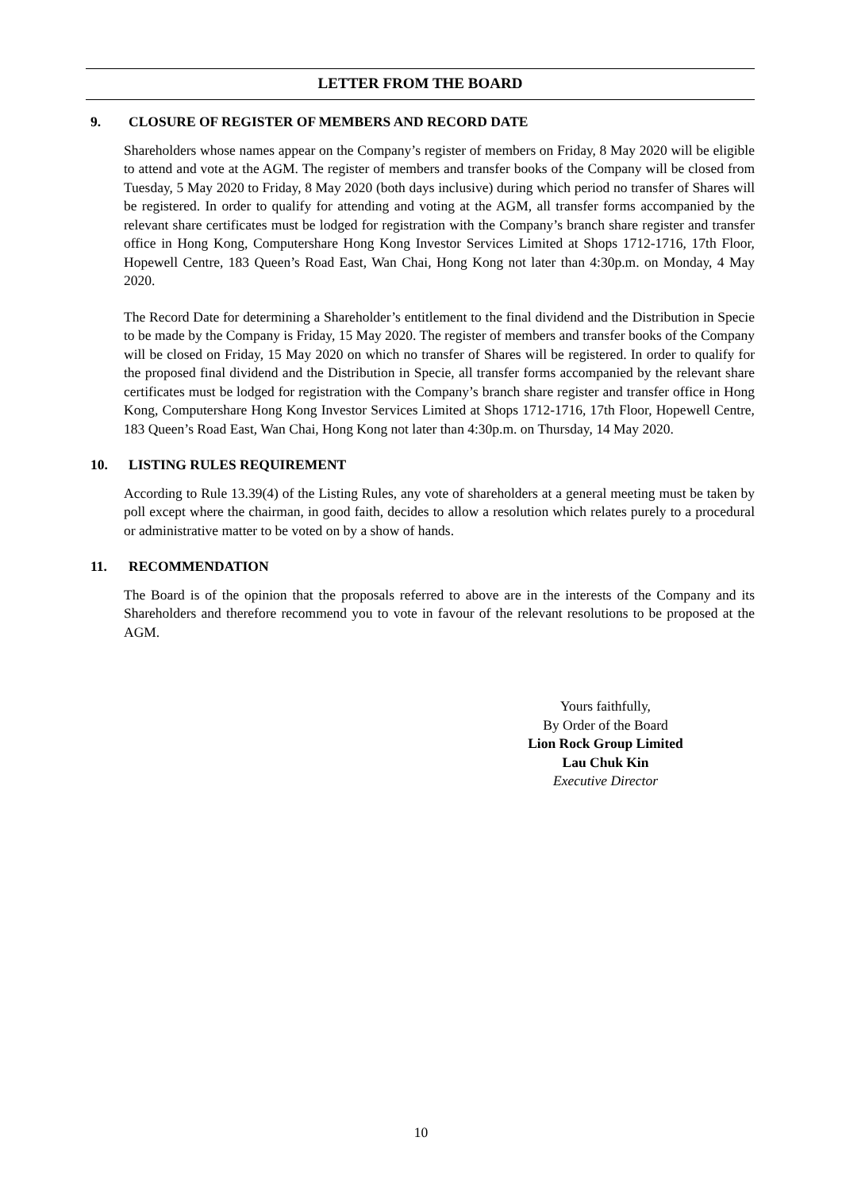LETTER FROM THE BOARD
9. CLOSURE OF REGISTER OF MEMBERS AND RECORD DATE
Shareholders whose names appear on the Company’s register of members on Friday, 8 May 2020 will be eligible to attend and vote at the AGM. The register of members and transfer books of the Company will be closed from Tuesday, 5 May 2020 to Friday, 8 May 2020 (both days inclusive) during which period no transfer of Shares will be registered. In order to qualify for attending and voting at the AGM, all transfer forms accompanied by the relevant share certificates must be lodged for registration with the Company’s branch share register and transfer office in Hong Kong, Computershare Hong Kong Investor Services Limited at Shops 1712-1716, 17th Floor, Hopewell Centre, 183 Queen’s Road East, Wan Chai, Hong Kong not later than 4:30p.m. on Monday, 4 May 2020.
The Record Date for determining a Shareholder’s entitlement to the final dividend and the Distribution in Specie to be made by the Company is Friday, 15 May 2020. The register of members and transfer books of the Company will be closed on Friday, 15 May 2020 on which no transfer of Shares will be registered. In order to qualify for the proposed final dividend and the Distribution in Specie, all transfer forms accompanied by the relevant share certificates must be lodged for registration with the Company’s branch share register and transfer office in Hong Kong, Computershare Hong Kong Investor Services Limited at Shops 1712-1716, 17th Floor, Hopewell Centre, 183 Queen’s Road East, Wan Chai, Hong Kong not later than 4:30p.m. on Thursday, 14 May 2020.
10. LISTING RULES REQUIREMENT
According to Rule 13.39(4) of the Listing Rules, any vote of shareholders at a general meeting must be taken by poll except where the chairman, in good faith, decides to allow a resolution which relates purely to a procedural or administrative matter to be voted on by a show of hands.
11. RECOMMENDATION
The Board is of the opinion that the proposals referred to above are in the interests of the Company and its Shareholders and therefore recommend you to vote in favour of the relevant resolutions to be proposed at the AGM.
Yours faithfully,
By Order of the Board
Lion Rock Group Limited
Lau Chuk Kin
Executive Director
10